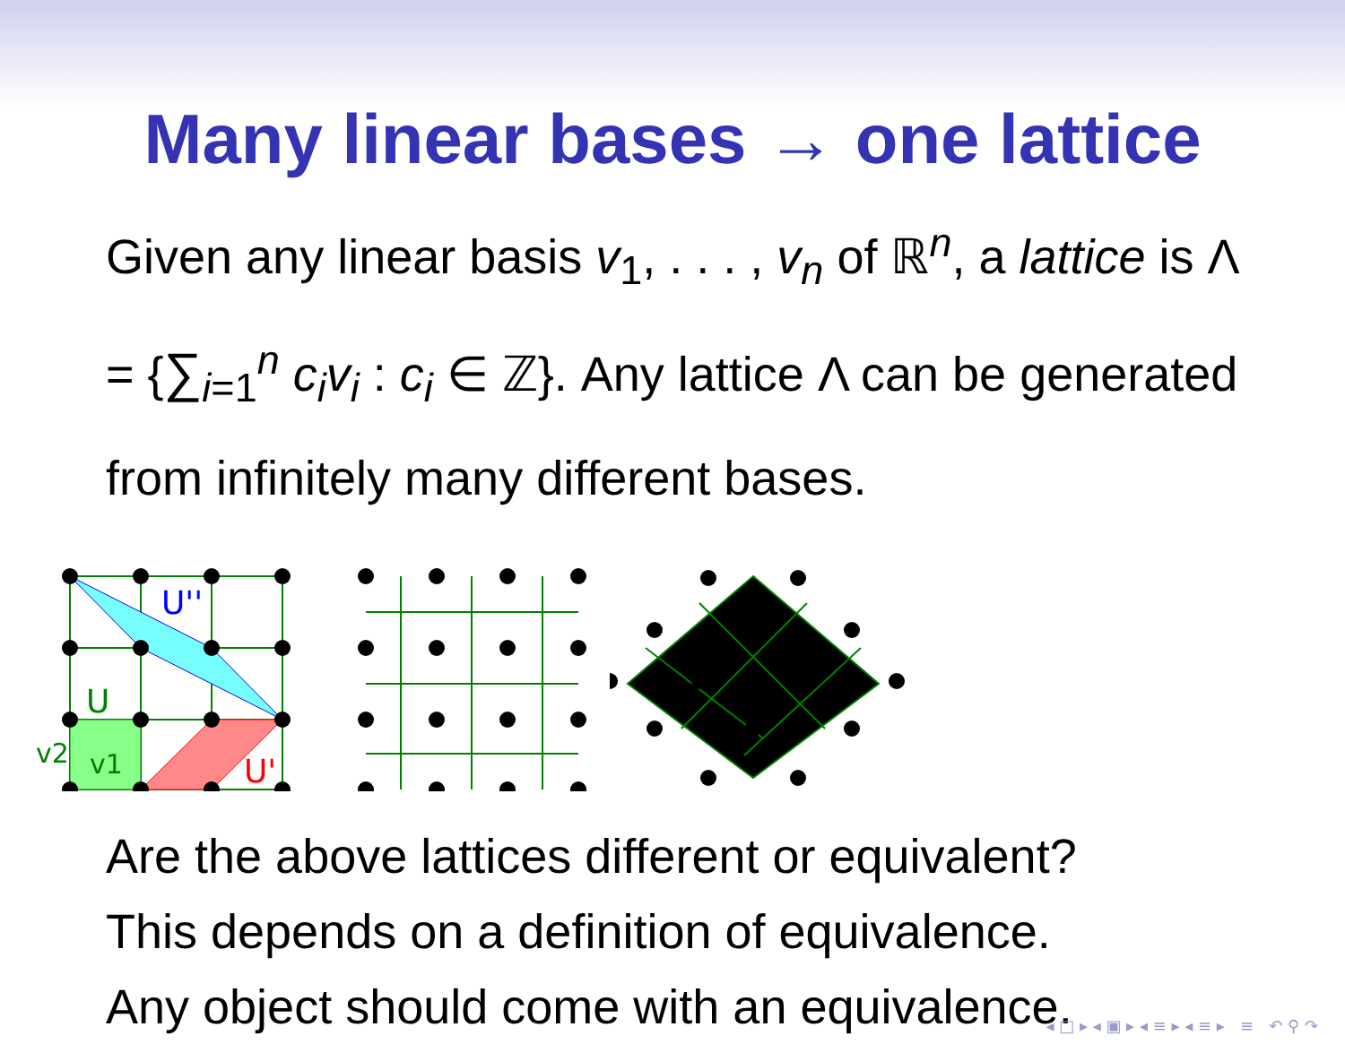Many linear bases → one lattice
Given any linear basis v<sub>1</sub>, . . . , v<sub>n</sub> of ℝ<sup>n</sup>, a lattice is Λ = {∑<sub>i=1</sub><sup>n</sup> c<sub>i</sub>v<sub>i</sub> : c<sub>i</sub> ∈ ℤ}. Any lattice Λ can be generated from infinitely many different bases.
U''
U
U'
v2
v1
Are the above lattices different or equivalent?
This depends on a definition of equivalence.
Any object should come with an equivalence.
◂ □ ▸ ◂ ▣ ▸ ◂ ≡ ▸ ◂ ≡ ▸ ≡ ↶ ⚲ ↷